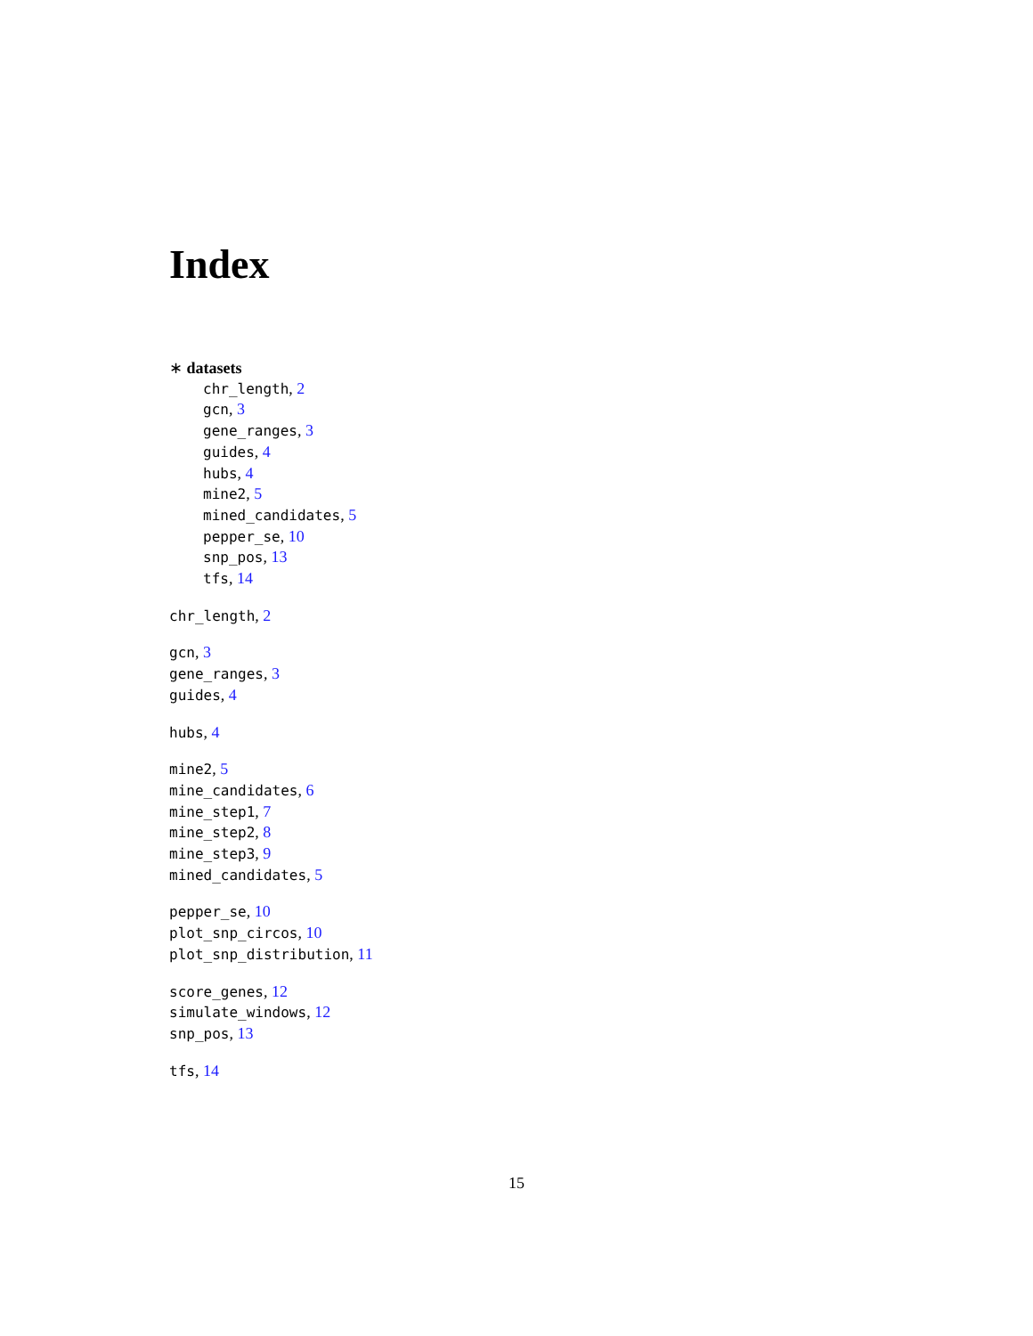Index
∗ datasets
chr_length, 2
gcn, 3
gene_ranges, 3
guides, 4
hubs, 4
mine2, 5
mined_candidates, 5
pepper_se, 10
snp_pos, 13
tfs, 14
chr_length, 2
gcn, 3
gene_ranges, 3
guides, 4
hubs, 4
mine2, 5
mine_candidates, 6
mine_step1, 7
mine_step2, 8
mine_step3, 9
mined_candidates, 5
pepper_se, 10
plot_snp_circos, 10
plot_snp_distribution, 11
score_genes, 12
simulate_windows, 12
snp_pos, 13
tfs, 14
15